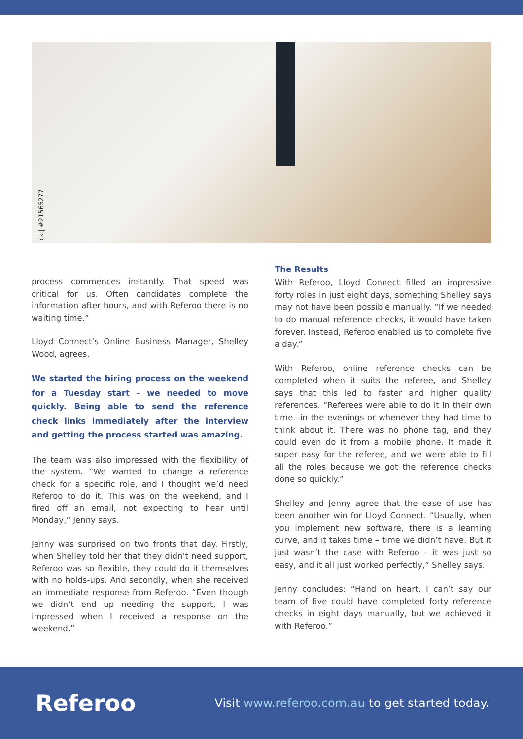ck | #21565277
process commences instantly. That speed was critical for us. Often candidates complete the information after hours, and with Referoo there is no waiting time.”
Lloyd Connect’s Online Business Manager, Shelley Wood, agrees.
We started the hiring process on the weekend for a Tuesday start – we needed to move quickly. Being able to send the reference check links immediately after the interview and getting the process started was amazing.
The team was also impressed with the flexibility of the system. “We wanted to change a reference check for a specific role, and I thought we’d need Referoo to do it. This was on the weekend, and I fired off an email, not expecting to hear until Monday,” Jenny says.
Jenny was surprised on two fronts that day. Firstly, when Shelley told her that they didn’t need support, Referoo was so flexible, they could do it themselves with no holds-ups. And secondly, when she received an immediate response from Referoo. “Even though we didn’t end up needing the support, I was impressed when I received a response on the weekend.”
The Results
With Referoo, Lloyd Connect filled an impressive forty roles in just eight days, something Shelley says may not have been possible manually. “If we needed to do manual reference checks, it would have taken forever. Instead, Referoo enabled us to complete five a day.”
With Referoo, online reference checks can be completed when it suits the referee, and Shelley says that this led to faster and higher quality references. “Referees were able to do it in their own time –in the evenings or whenever they had time to think about it. There was no phone tag, and they could even do it from a mobile phone. It made it super easy for the referee, and we were able to fill all the roles because we got the reference checks done so quickly.”
Shelley and Jenny agree that the ease of use has been another win for Lloyd Connect. “Usually, when you implement new software, there is a learning curve, and it takes time – time we didn’t have. But it just wasn’t the case with Referoo – it was just so easy, and it all just worked perfectly,” Shelley says.
Jenny concludes: “Hand on heart, I can’t say our team of five could have completed forty reference checks in eight days manually, but we achieved it with Referoo.”
Referoo
Visit www.referoo.com.au to get started today.